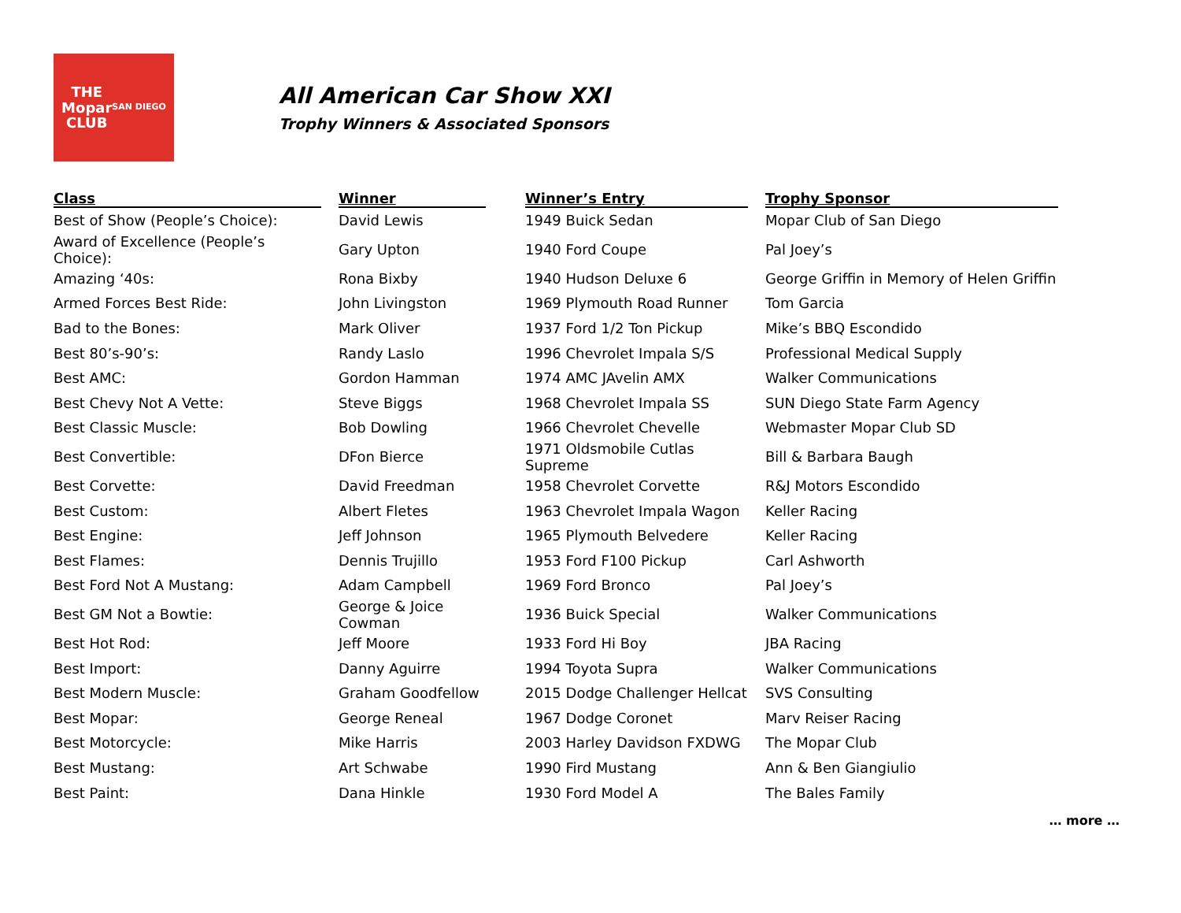THE
Mopar
CLUB
SAN DIEGO
All American Car Show XXI
Trophy Winners & Associated Sponsors
| Class | | Winner | | Winner’s Entry | | Trophy Sponsor |
| --- | --- | --- | --- | --- | --- | --- |
| Best of Show (People’s Choice): | | David Lewis | | 1949 Buick Sedan | | Mopar Club of San Diego |
| Award of Excellence (People’s Choice): | | Gary Upton | | 1940 Ford Coupe | | Pal Joey’s |
| Amazing ‘40s: | | Rona Bixby | | 1940 Hudson Deluxe 6 | | George Griffin in Memory of Helen Griffin |
| Armed Forces Best Ride: | | John Livingston | | 1969 Plymouth Road Runner | | Tom Garcia |
| Bad to the Bones: | | Mark Oliver | | 1937 Ford 1/2 Ton Pickup | | Mike’s BBQ Escondido |
| Best 80’s-90’s: | | Randy Laslo | | 1996 Chevrolet Impala S/S | | Professional Medical Supply |
| Best AMC: | | Gordon Hamman | | 1974 AMC JAvelin AMX | | Walker Communications |
| Best Chevy Not A Vette: | | Steve Biggs | | 1968 Chevrolet Impala SS | | SUN Diego State Farm Agency |
| Best Classic Muscle: | | Bob Dowling | | 1966 Chevrolet Chevelle | | Webmaster Mopar Club SD |
| Best Convertible: | | DFon Bierce | | 1971 Oldsmobile Cutlas Supreme | | Bill & Barbara Baugh |
| Best Corvette: | | David Freedman | | 1958 Chevrolet Corvette | | R&J Motors Escondido |
| Best Custom: | | Albert Fletes | | 1963 Chevrolet Impala Wagon | | Keller Racing |
| Best Engine: | | Jeff Johnson | | 1965 Plymouth Belvedere | | Keller Racing |
| Best Flames: | | Dennis Trujillo | | 1953 Ford F100 Pickup | | Carl Ashworth |
| Best Ford Not A Mustang: | | Adam Campbell | | 1969 Ford Bronco | | Pal Joey’s |
| Best GM Not a Bowtie: | | George & Joice Cowman | | 1936 Buick Special | | Walker Communications |
| Best Hot Rod: | | Jeff Moore | | 1933 Ford Hi Boy | | JBA Racing |
| Best Import: | | Danny Aguirre | | 1994 Toyota Supra | | Walker Communications |
| Best Modern Muscle: | | Graham Goodfellow | | 2015 Dodge Challenger Hellcat | | SVS Consulting |
| Best Mopar: | | George Reneal | | 1967 Dodge Coronet | | Marv Reiser Racing |
| Best Motorcycle: | | Mike Harris | | 2003 Harley Davidson FXDWG | | The Mopar Club |
| Best Mustang: | | Art Schwabe | | 1990 Fird Mustang | | Ann & Ben Giangiulio |
| Best Paint: | | Dana Hinkle | | 1930 Ford Model A | | The Bales Family |
… more …